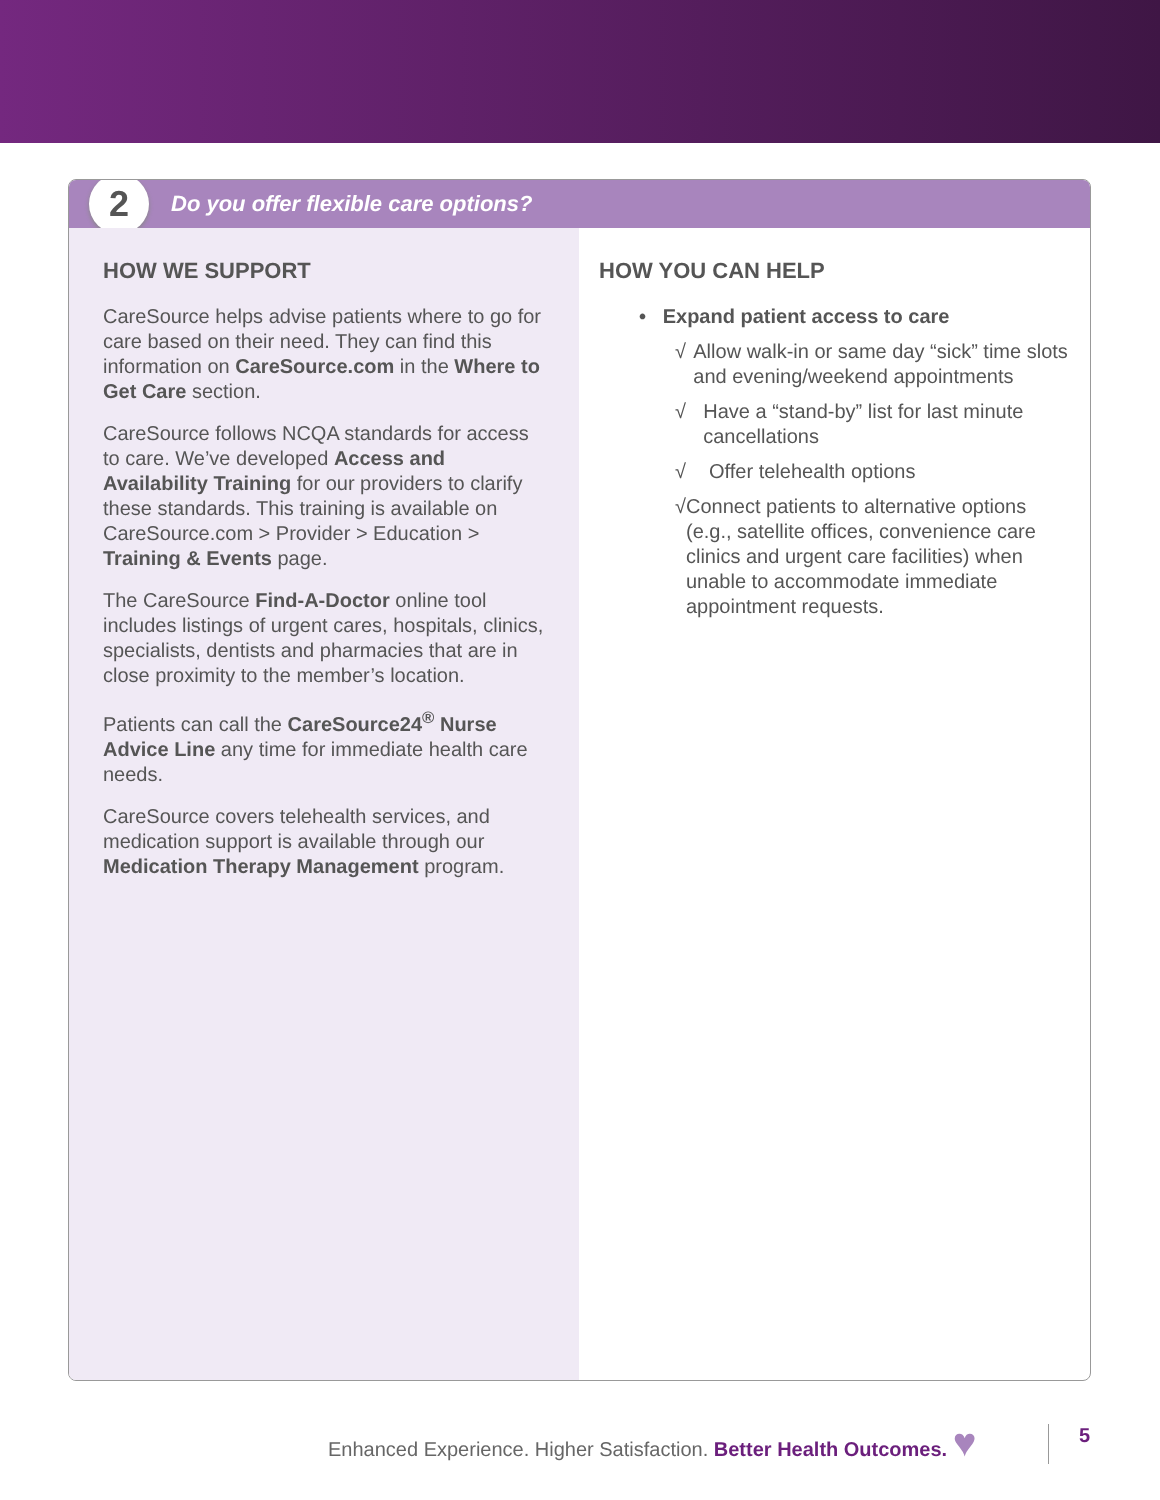2
Do you offer flexible care options?
HOW WE SUPPORT
CareSource helps advise patients where to go for care based on their need. They can find this information on CareSource.com in the Where to Get Care section.
CareSource follows NCQA standards for access to care. We’ve developed Access and Availability Training for our providers to clarify these standards. This training is available on CareSource.com > Provider > Education > Training & Events page.
The CareSource Find-A-Doctor online tool includes listings of urgent cares, hospitals, clinics, specialists, dentists and pharmacies that are in close proximity to the member’s location.
Patients can call the CareSource24<sup>®</sup> Nurse Advice Line any time for immediate health care needs.
CareSource covers telehealth services, and medication support is available through our Medication Therapy Management program.
HOW YOU CAN HELP
• Expand patient access to care
√ Allow walk-in or same day “sick” time slots and evening/weekend appointments
√ Have a “stand-by” list for last minute cancellations
√ Offer telehealth options
√ Connect patients to alternative options (e.g., satellite offices, convenience care clinics and urgent care facilities) when unable to accommodate immediate appointment requests.
Enhanced Experience. Higher Satisfaction. Better Health Outcomes. ♥
5